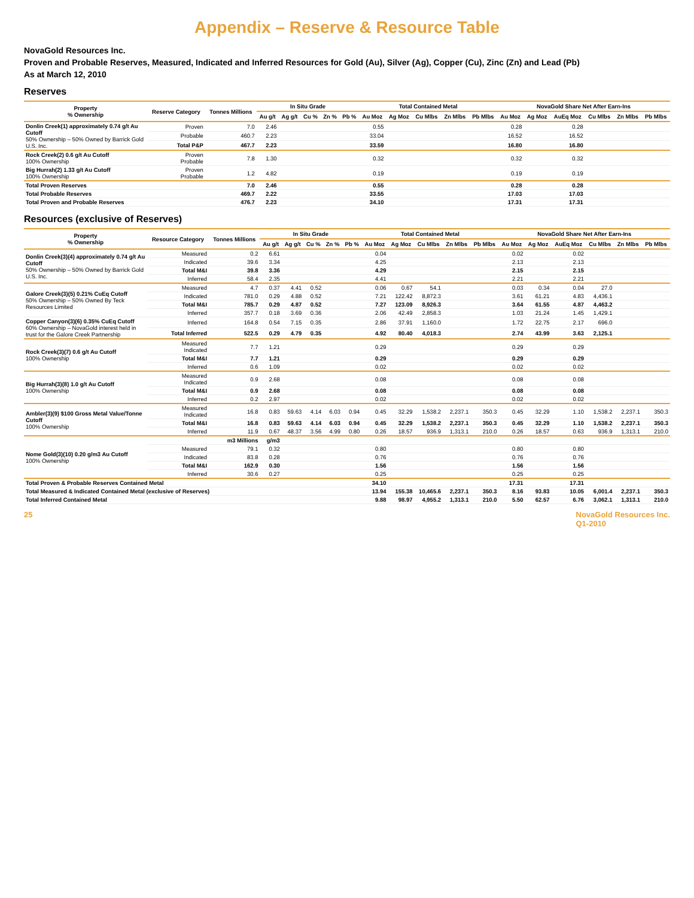Appendix – Reserve & Resource Table
NovaGold Resources Inc.
Proven and Probable Reserves, Measured, Indicated and Inferred Resources for Gold (Au), Silver (Ag), Copper (Cu), Zinc (Zn) and Lead (Pb)
As at March 12, 2010
Reserves
| Property % Ownership | Reserve Category | Tonnes Millions | In Situ Grade | | | | | Total Contained Metal | | | | | NovaGold Share Net After Earn-Ins | | | | | |
| --- | --- | --- | --- | --- | --- | --- | --- | --- | --- | --- | --- | --- | --- | --- | --- | --- | --- | --- |
| | | | Au g/t | Ag g/t | Cu % | Zn % | Pb % | Au Moz | Ag Moz | Cu Mlbs | Zn Mlbs | Pb Mlbs | Au Moz | Ag Moz | AuEq Moz | Cu Mlbs | Zn Mlbs | Pb Mlbs |
| Donlin Creek(1) approximately 0.74 g/t Au Cutoff 50% Ownership – 50% Owned by Barrick Gold U.S. Inc. | Proven | 7.0 | 2.46 | | | | | 0.55 | | | | | 0.28 | | 0.28 | | | |
| | Probable | 460.7 | 2.23 | | | | | 33.04 | | | | | 16.52 | | 16.52 | | | |
| | Total P&P | 467.7 | 2.23 | | | | | 33.59 | | | | | 16.80 | | 16.80 | | | |
| Rock Creek(2) 0.6 g/t Au Cutoff 100% Ownership | Proven Probable | 7.8 | 1.30 | | | | | 0.32 | | | | | 0.32 | | 0.32 | | | |
| Big Hurrah(2) 1.33 g/t Au Cutoff 100% Ownership | Proven Probable | 1.2 | 4.82 | | | | | 0.19 | | | | | 0.19 | | 0.19 | | | |
| Total Proven Reserves | | 7.0 | 2.46 | | | | | 0.55 | | | | | 0.28 | | 0.28 | | | |
| Total Probable Reserves | | 469.7 | 2.22 | | | | | 33.55 | | | | | 17.03 | | 17.03 | | | |
| Total Proven and Probable Reserves | | 476.7 | 2.23 | | | | | 34.10 | | | | | 17.31 | | 17.31 | | | |
Resources (exclusive of Reserves)
| Property % Ownership | Resource Category | Tonnes Millions | In Situ Grade | | | | | Total Contained Metal | | | | | NovaGold Share Net After Earn-Ins | | | | | |
| --- | --- | --- | --- | --- | --- | --- | --- | --- | --- | --- | --- | --- | --- | --- | --- | --- | --- | --- |
| | | | Au g/t | Ag g/t | Cu % | Zn % | Pb % | Au Moz | Ag Moz | Cu Mlbs | Zn Mlbs | Pb Mlbs | Au Moz | Ag Moz | AuEq Moz | Cu Mlbs | Zn Mlbs | Pb Mlbs |
| Donlin Creek(3)(4) approximately 0.74 g/t Au Cutoff 50% Ownership – 50% Owned by Barrick Gold U.S. Inc. | Measured | 0.2 | 6.61 | | | | | 0.04 | | | | | 0.02 | | 0.02 | | | |
| | Indicated | 39.6 | 3.34 | | | | | 4.25 | | | | | 2.13 | | 2.13 | | | |
| | Total M&I | 39.8 | 3.36 | | | | | 4.29 | | | | | 2.15 | | 2.15 | | | |
| | Inferred | 58.4 | 2.35 | | | | | 4.41 | | | | | 2.21 | | 2.21 | | | |
| Galore Creek(3)(5) 0.21% CuEq Cutoff 50% Ownership – 50% Owned By Teck Resources Limited | Measured | 4.7 | 0.37 | 4.41 | 0.52 | | | 0.06 | 0.67 | 54.1 | | | 0.03 | 0.34 | 0.04 | 27.0 | | |
| | Indicated | 781.0 | 0.29 | 4.88 | 0.52 | | | 7.21 | 122.42 | 8,872.3 | | | 3.61 | 61.21 | 4.83 | 4,436.1 | | |
| | Total M&I | 785.7 | 0.29 | 4.87 | 0.52 | | | 7.27 | 123.09 | 8,926.3 | | | 3.64 | 61.55 | 4.87 | 4,463.2 | | |
| | Inferred | 357.7 | 0.18 | 3.69 | 0.36 | | | 2.06 | 42.49 | 2,858.3 | | | 1.03 | 21.24 | 1.45 | 1,429.1 | | |
| Copper Canyon(3)(6) 0.35% CuEq Cutoff 60% Ownership – NovaGold interest held in trust for the Galore Creek Partnership | Inferred | 164.8 | 0.54 | 7.15 | 0.35 | | | 2.86 | 37.91 | 1,160.0 | | | 1.72 | 22.75 | 2.17 | 696.0 | | |
| | Total Inferred | 522.5 | 0.29 | 4.79 | 0.35 | | | 4.92 | 80.40 | 4,018.3 | | | 2.74 | 43.99 | 3.63 | 2,125.1 | | |
| Rock Creek(3)(7) 0.6 g/t Au Cutoff 100% Ownership | Measured Indicated | 7.7 | 1.21 | | | | | 0.29 | | | | | 0.29 | | 0.29 | | | |
| | Total M&I | 7.7 | 1.21 | | | | | 0.29 | | | | | 0.29 | | 0.29 | | | |
| | Inferred | 0.6 | 1.09 | | | | | 0.02 | | | | | 0.02 | | 0.02 | | | |
| Big Hurrah(3)(8) 1.0 g/t Au Cutoff 100% Ownership | Measured Indicated | 0.9 | 2.68 | | | | | 0.08 | | | | | 0.08 | | 0.08 | | | |
| | Total M&I | 0.9 | 2.68 | | | | | 0.08 | | | | | 0.08 | | 0.08 | | | |
| | Inferred | 0.2 | 2.97 | | | | | 0.02 | | | | | 0.02 | | 0.02 | | | |
| Ambler(3)(9) $100 Gross Metal Value/Tonne Cutoff 100% Ownership | Measured Indicated | 16.8 | 0.83 | 59.63 | 4.14 | 6.03 | 0.94 | 0.45 | 32.29 | 1,538.2 | 2,237.1 | 350.3 | 0.45 | 32.29 | 1.10 | 1,538.2 | 2,237.1 | 350.3 |
| | Total M&I | 16.8 | 0.83 | 59.63 | 4.14 | 6.03 | 0.94 | 0.45 | 32.29 | 1,538.2 | 2,237.1 | 350.3 | 0.45 | 32.29 | 1.10 | 1,538.2 | 2,237.1 | 350.3 |
| | Inferred | 11.9 | 0.67 | 48.37 | 3.56 | 4.99 | 0.80 | 0.26 | 18.57 | 936.9 | 1,313.1 | 210.0 | 0.26 | 18.57 | 0.63 | 936.9 | 1,313.1 | 210.0 |
| Nome Gold(3)(10) 0.20 g/m3 Au Cutoff 100% Ownership | | m3 Millions | g/m3 | | | | | | | | | | | | | | | |
| | Measured | 79.1 | 0.32 | | | | | 0.80 | | | | | 0.80 | | 0.80 | | | |
| | Indicated | 83.8 | 0.28 | | | | | 0.76 | | | | | 0.76 | | 0.76 | | | |
| | Total M&I | 162.9 | 0.30 | | | | | 1.56 | | | | | 1.56 | | 1.56 | | | |
| | Inferred | 30.6 | 0.27 | | | | | 0.25 | | | | | 0.25 | | 0.25 | | | |
| Total Proven & Probable Reserves Contained Metal | | | | | | | | 34.10 | | | | | 17.31 | | 17.31 | | | |
| Total Measured & Indicated Contained Metal (exclusive of Reserves) | | | | | | | | 13.94 | 155.38 | 10,465.6 | 2,237.1 | 350.3 | 8.16 | 93.83 | 10.05 | 6,001.4 | 2,237.1 | 350.3 |
| Total Inferred Contained Metal | | | | | | | | 9.88 | 98.97 | 4,955.2 | 1,313.1 | 210.0 | 5.50 | 62.57 | 6.76 | 3,062.1 | 1,313.1 | 210.0 |
25 NovaGold Resources Inc.
Q1-2010